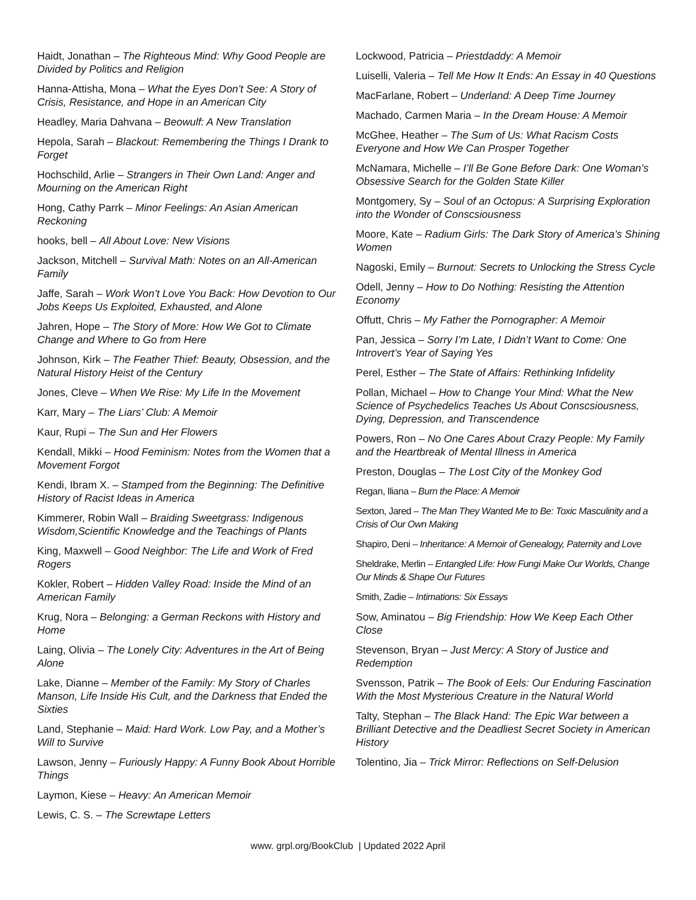Haidt, Jonathan – The Righteous Mind: Why Good People are Divided by Politics and Religion
Hanna-Attisha, Mona – What the Eyes Don’t See: A Story of Crisis, Resistance, and Hope in an American City
Headley, Maria Dahvana – Beowulf: A New Translation
Hepola, Sarah – Blackout: Remembering the Things I Drank to Forget
Hochschild, Arlie – Strangers in Their Own Land: Anger and Mourning on the American Right
Hong, Cathy Parrk – Minor Feelings: An Asian American Reckoning
hooks, bell – All About Love: New Visions
Jackson, Mitchell – Survival Math: Notes on an All-American Family
Jaffe, Sarah – Work Won’t Love You Back: How Devotion to Our Jobs Keeps Us Exploited, Exhausted, and Alone
Jahren, Hope – The Story of More: How We Got to Climate Change and Where to Go from Here
Johnson, Kirk – The Feather Thief: Beauty, Obsession, and the Natural History Heist of the Century
Jones, Cleve – When We Rise: My Life In the Movement
Karr, Mary – The Liars’ Club: A Memoir
Kaur, Rupi – The Sun and Her Flowers
Kendall, Mikki – Hood Feminism: Notes from the Women that a Movement Forgot
Kendi, Ibram X. – Stamped from the Beginning: The Definitive History of Racist Ideas in America
Kimmerer, Robin Wall – Braiding Sweetgrass: Indigenous Wisdom,Scientific Knowledge and the Teachings of Plants
King, Maxwell – Good Neighbor: The Life and Work of Fred Rogers
Kokler, Robert – Hidden Valley Road: Inside the Mind of an American Family
Krug, Nora – Belonging: a German Reckons with History and Home
Laing, Olivia – The Lonely City: Adventures in the Art of Being Alone
Lake, Dianne – Member of the Family: My Story of Charles Manson, Life Inside His Cult, and the Darkness that Ended the Sixties
Land, Stephanie – Maid: Hard Work. Low Pay, and a Mother’s Will to Survive
Lawson, Jenny – Furiously Happy: A Funny Book About Horrible Things
Laymon, Kiese – Heavy: An American Memoir
Lewis, C. S. – The Screwtape Letters
Lockwood, Patricia – Priestdaddy: A Memoir
Luiselli, Valeria – Tell Me How It Ends: An Essay in 40 Questions
MacFarlane, Robert – Underland: A Deep Time Journey
Machado, Carmen Maria – In the Dream House: A Memoir
McGhee, Heather – The Sum of Us: What Racism Costs Everyone and How We Can Prosper Together
McNamara, Michelle – I’ll Be Gone Before Dark: One Woman’s Obsessive Search for the Golden State Killer
Montgomery, Sy – Soul of an Octopus: A Surprising Exploration into the Wonder of Conscsiousness
Moore, Kate – Radium Girls: The Dark Story of America’s Shining Women
Nagoski, Emily – Burnout: Secrets to Unlocking the Stress Cycle
Odell, Jenny – How to Do Nothing: Resisting the Attention Economy
Offutt, Chris – My Father the Pornographer: A Memoir
Pan, Jessica – Sorry I’m Late, I Didn’t Want to Come: One Introvert’s Year of Saying Yes
Perel, Esther – The State of Affairs: Rethinking Infidelity
Pollan, Michael – How to Change Your Mind: What the New Science of Psychedelics Teaches Us About Conscsiousness, Dying, Depression, and Transcendence
Powers, Ron – No One Cares About Crazy People: My Family and the Heartbreak of Mental Illness in America
Preston, Douglas – The Lost City of the Monkey God
Regan, Iliana – Burn the Place: A Memoir
Sexton, Jared – The Man They Wanted Me to Be: Toxic Masculinity and a Crisis of Our Own Making
Shapiro, Deni – Inheritance: A Memoir of Genealogy, Paternity and Love
Sheldrake, Merlin – Entangled Life: How Fungi Make Our Worlds, Change Our Minds & Shape Our Futures
Smith, Zadie – Intimations: Six Essays
Sow, Aminatou – Big Friendship: How We Keep Each Other Close
Stevenson, Bryan – Just Mercy: A Story of Justice and Redemption
Svensson, Patrik – The Book of Eels: Our Enduring Fascination With the Most Mysterious Creature in the Natural World
Talty, Stephan – The Black Hand: The Epic War between a Brilliant Detective and the Deadliest Secret Society in American History
Tolentino, Jia – Trick Mirror: Reflections on Self-Delusion
www. grpl.org/BookClub | Updated 2022 April